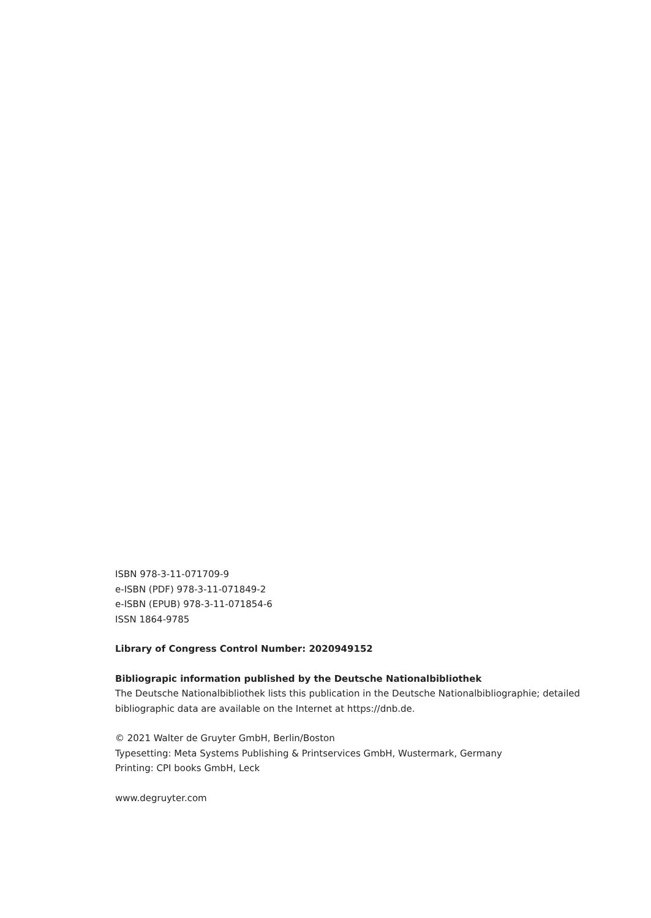ISBN 978-3-11-071709-9
e-ISBN (PDF) 978-3-11-071849-2
e-ISBN (EPUB) 978-3-11-071854-6
ISSN 1864-9785
Library of Congress Control Number: 2020949152
Bibliograpic information published by the Deutsche Nationalbibliothek
The Deutsche Nationalbibliothek lists this publication in the Deutsche Nationalbibliographie; detailed bibliographic data are available on the Internet at https://dnb.de.
© 2021 Walter de Gruyter GmbH, Berlin/Boston
Typesetting: Meta Systems Publishing & Printservices GmbH, Wustermark, Germany
Printing: CPI books GmbH, Leck
www.degruyter.com